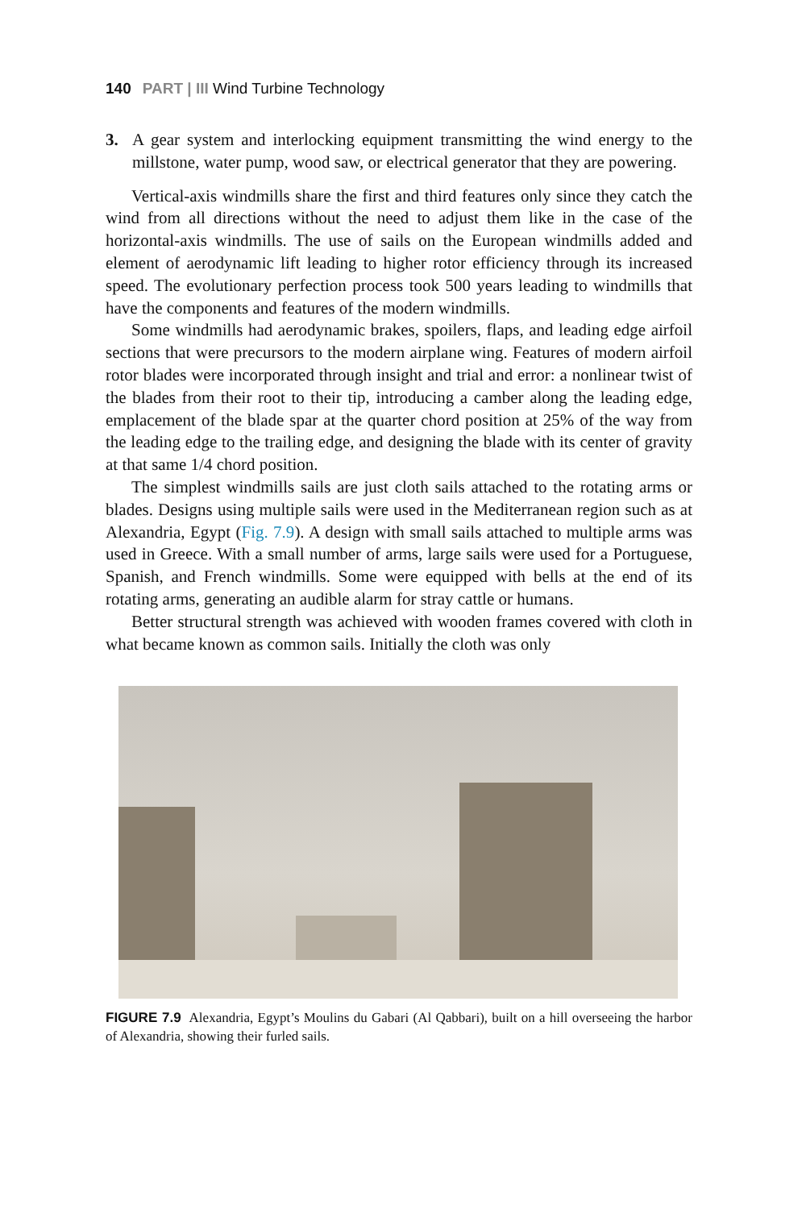140 PART | III Wind Turbine Technology
3. A gear system and interlocking equipment transmitting the wind energy to the millstone, water pump, wood saw, or electrical generator that they are powering.
Vertical-axis windmills share the first and third features only since they catch the wind from all directions without the need to adjust them like in the case of the horizontal-axis windmills. The use of sails on the European windmills added and element of aerodynamic lift leading to higher rotor efficiency through its increased speed. The evolutionary perfection process took 500 years leading to windmills that have the components and features of the modern windmills.
Some windmills had aerodynamic brakes, spoilers, flaps, and leading edge airfoil sections that were precursors to the modern airplane wing. Features of modern airfoil rotor blades were incorporated through insight and trial and error: a nonlinear twist of the blades from their root to their tip, introducing a camber along the leading edge, emplacement of the blade spar at the quarter chord position at 25% of the way from the leading edge to the trailing edge, and designing the blade with its center of gravity at that same 1/4 chord position.
The simplest windmills sails are just cloth sails attached to the rotating arms or blades. Designs using multiple sails were used in the Mediterranean region such as at Alexandria, Egypt (Fig. 7.9). A design with small sails attached to multiple arms was used in Greece. With a small number of arms, large sails were used for a Portuguese, Spanish, and French windmills. Some were equipped with bells at the end of its rotating arms, generating an audible alarm for stray cattle or humans.
Better structural strength was achieved with wooden frames covered with cloth in what became known as common sails. Initially the cloth was only
FIGURE 7.9 Alexandria, Egypt’s Moulins du Gabari (Al Qabbari), built on a hill overseeing the harbor of Alexandria, showing their furled sails.